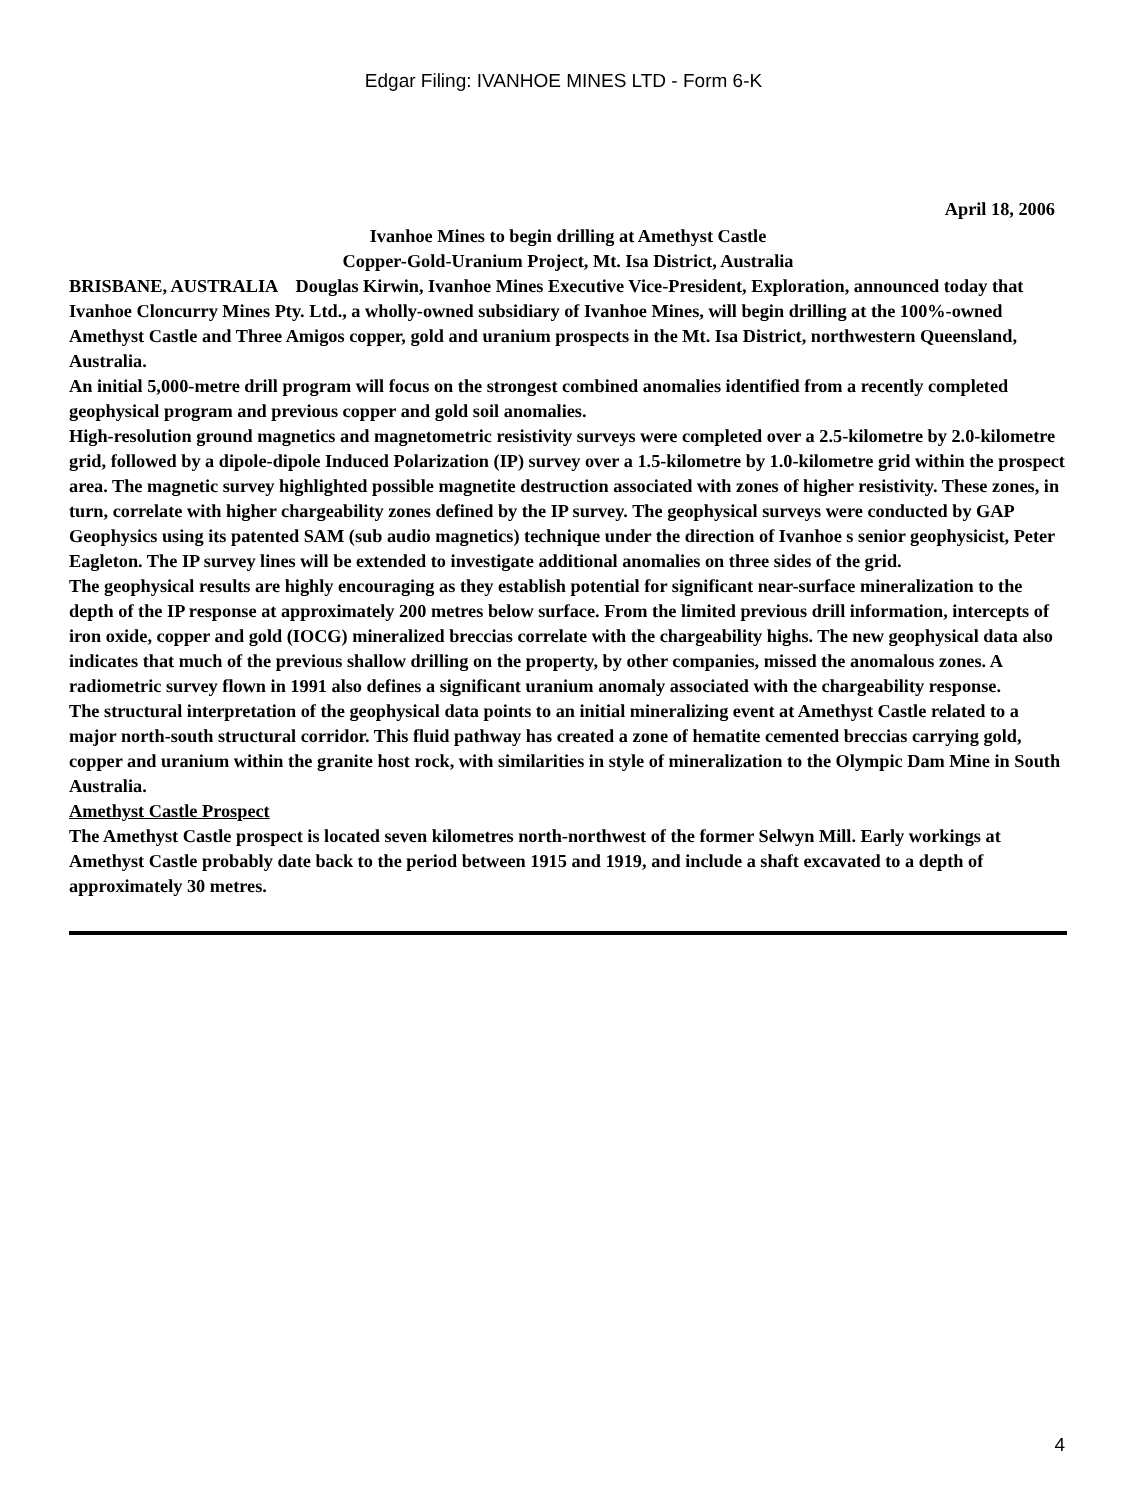Edgar Filing: IVANHOE MINES LTD - Form 6-K
April 18, 2006
Ivanhoe Mines to begin drilling at Amethyst Castle
Copper-Gold-Uranium Project, Mt. Isa District, Australia
BRISBANE, AUSTRALIA Douglas Kirwin, Ivanhoe Mines Executive Vice-President, Exploration, announced today that Ivanhoe Cloncurry Mines Pty. Ltd., a wholly-owned subsidiary of Ivanhoe Mines, will begin drilling at the 100%-owned Amethyst Castle and Three Amigos copper, gold and uranium prospects in the Mt. Isa District, northwestern Queensland, Australia.
An initial 5,000-metre drill program will focus on the strongest combined anomalies identified from a recently completed geophysical program and previous copper and gold soil anomalies.
High-resolution ground magnetics and magnetometric resistivity surveys were completed over a 2.5-kilometre by 2.0-kilometre grid, followed by a dipole-dipole Induced Polarization (IP) survey over a 1.5-kilometre by 1.0-kilometre grid within the prospect area. The magnetic survey highlighted possible magnetite destruction associated with zones of higher resistivity. These zones, in turn, correlate with higher chargeability zones defined by the IP survey. The geophysical surveys were conducted by GAP Geophysics using its patented SAM (sub audio magnetics) technique under the direction of Ivanhoe s senior geophysicist, Peter Eagleton. The IP survey lines will be extended to investigate additional anomalies on three sides of the grid.
The geophysical results are highly encouraging as they establish potential for significant near-surface mineralization to the depth of the IP response at approximately 200 metres below surface. From the limited previous drill information, intercepts of iron oxide, copper and gold (IOCG) mineralized breccias correlate with the chargeability highs. The new geophysical data also indicates that much of the previous shallow drilling on the property, by other companies, missed the anomalous zones. A radiometric survey flown in 1991 also defines a significant uranium anomaly associated with the chargeability response.
The structural interpretation of the geophysical data points to an initial mineralizing event at Amethyst Castle related to a major north-south structural corridor. This fluid pathway has created a zone of hematite cemented breccias carrying gold, copper and uranium within the granite host rock, with similarities in style of mineralization to the Olympic Dam Mine in South Australia.
Amethyst Castle Prospect
The Amethyst Castle prospect is located seven kilometres north-northwest of the former Selwyn Mill. Early workings at Amethyst Castle probably date back to the period between 1915 and 1919, and include a shaft excavated to a depth of approximately 30 metres.
4